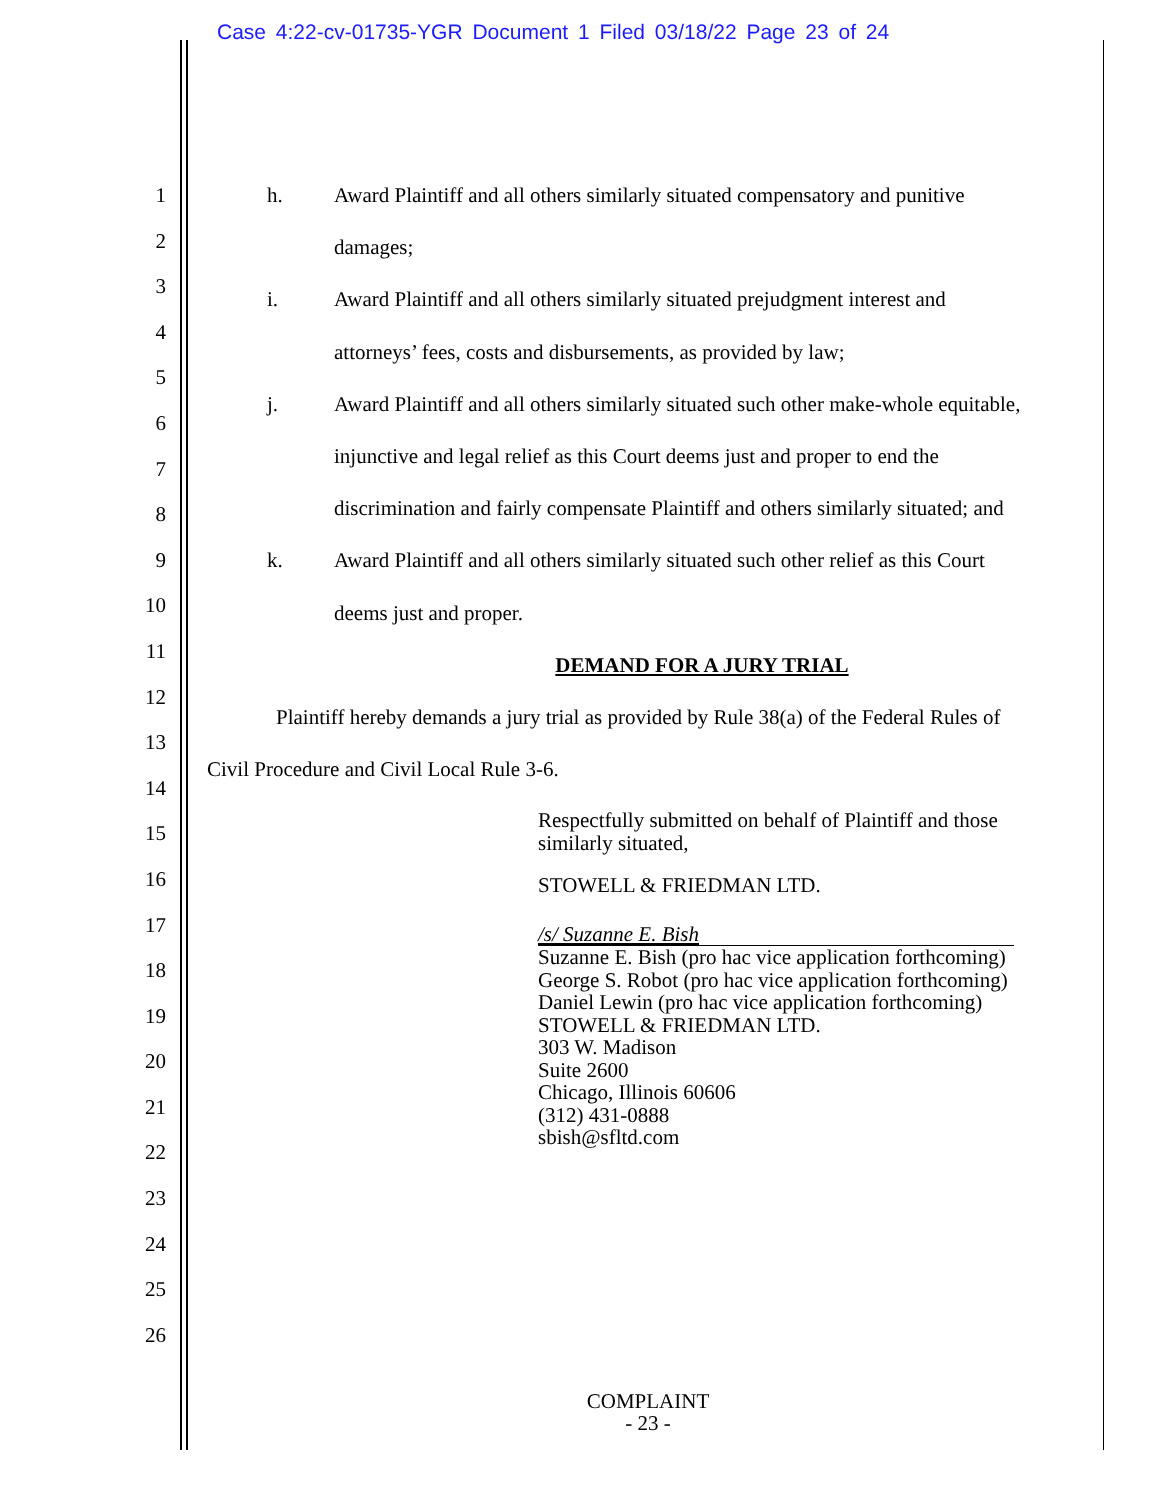Case 4:22-cv-01735-YGR Document 1 Filed 03/18/22 Page 23 of 24
1
2
3
4
5
6
7
8
9
10
11
12
13
14
15
16
17
18
19
20
21
22
23
24
25
26
h. Award Plaintiff and all others similarly situated compensatory and punitive
damages;
i. Award Plaintiff and all others similarly situated prejudgment interest and
attorneys’ fees, costs and disbursements, as provided by law;
j. Award Plaintiff and all others similarly situated such other make-whole equitable,
injunctive and legal relief as this Court deems just and proper to end the
discrimination and fairly compensate Plaintiff and others similarly situated; and
k. Award Plaintiff and all others similarly situated such other relief as this Court
deems just and proper.
DEMAND FOR A JURY TRIAL
Plaintiff hereby demands a jury trial as provided by Rule 38(a) of the Federal Rules of
Civil Procedure and Civil Local Rule 3-6.
Respectfully submitted on behalf of Plaintiff and those
similarly situated,
STOWELL & FRIEDMAN LTD.
/s/ Suzanne E. Bish
Suzanne E. Bish (pro hac vice application forthcoming)
George S. Robot (pro hac vice application forthcoming)
Daniel Lewin (pro hac vice application forthcoming)
STOWELL & FRIEDMAN LTD.
303 W. Madison
Suite 2600
Chicago, Illinois 60606
(312) 431-0888
sbish@sfltd.com
COMPLAINT
- 23 -